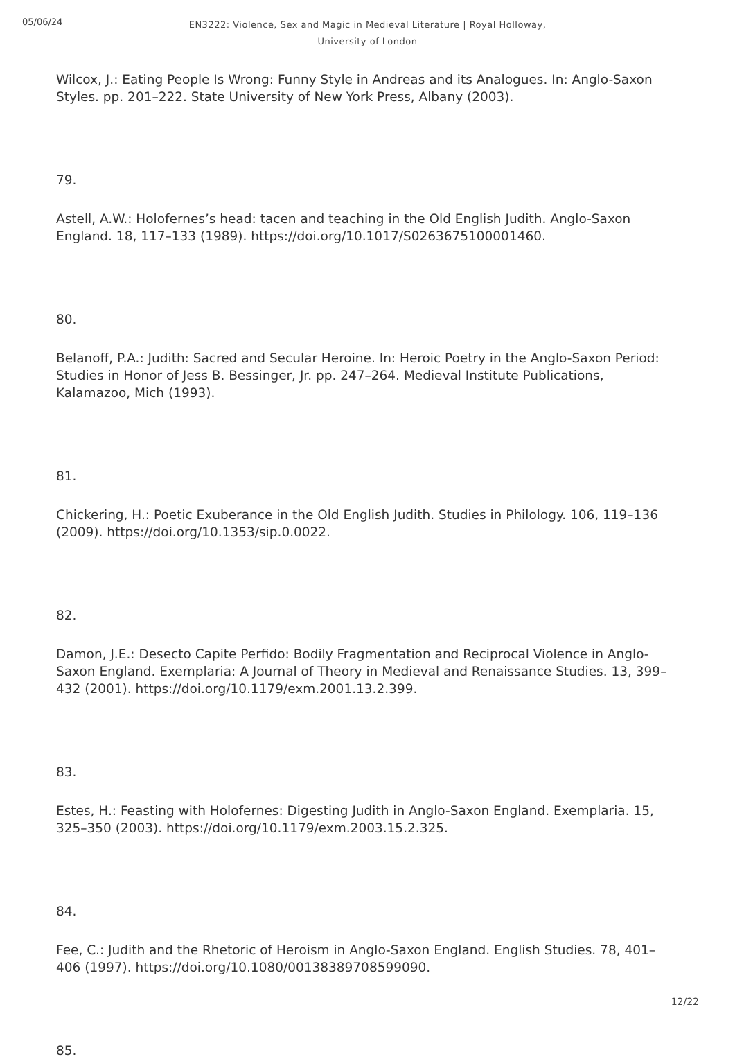05/06/24
EN3222: Violence, Sex and Magic in Medieval Literature | Royal Holloway,
University of London
Wilcox, J.: Eating People Is Wrong: Funny Style in Andreas and its Analogues. In: Anglo-Saxon Styles. pp. 201–222. State University of New York Press, Albany (2003).
79.
Astell, A.W.: Holofernes’s head: tacen and teaching in the Old English Judith. Anglo-Saxon England. 18, 117–133 (1989). https://doi.org/10.1017/S0263675100001460.
80.
Belanoff, P.A.: Judith: Sacred and Secular Heroine. In: Heroic Poetry in the Anglo-Saxon Period: Studies in Honor of Jess B. Bessinger, Jr. pp. 247–264. Medieval Institute Publications, Kalamazoo, Mich (1993).
81.
Chickering, H.: Poetic Exuberance in the Old English Judith. Studies in Philology. 106, 119–136 (2009). https://doi.org/10.1353/sip.0.0022.
82.
Damon, J.E.: Desecto Capite Perfido: Bodily Fragmentation and Reciprocal Violence in Anglo-Saxon England. Exemplaria: A Journal of Theory in Medieval and Renaissance Studies. 13, 399–432 (2001). https://doi.org/10.1179/exm.2001.13.2.399.
83.
Estes, H.: Feasting with Holofernes: Digesting Judith in Anglo-Saxon England. Exemplaria. 15, 325–350 (2003). https://doi.org/10.1179/exm.2003.15.2.325.
84.
Fee, C.: Judith and the Rhetoric of Heroism in Anglo-Saxon England. English Studies. 78, 401–406 (1997). https://doi.org/10.1080/00138389708599090.
85.
12/22